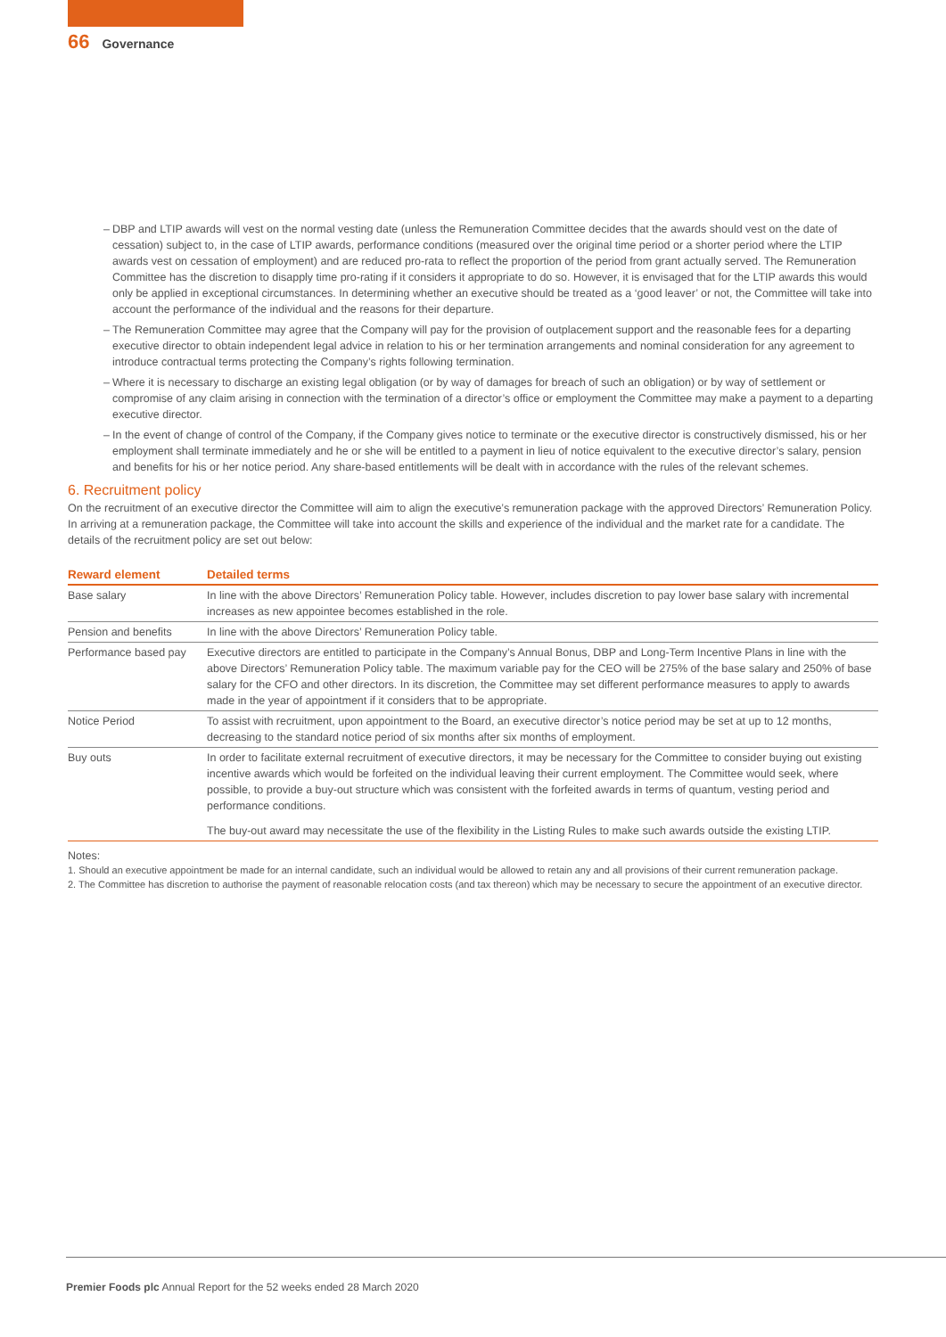66 Governance
– DBP and LTIP awards will vest on the normal vesting date (unless the Remuneration Committee decides that the awards should vest on the date of cessation) subject to, in the case of LTIP awards, performance conditions (measured over the original time period or a shorter period where the LTIP awards vest on cessation of employment) and are reduced pro-rata to reflect the proportion of the period from grant actually served. The Remuneration Committee has the discretion to disapply time pro-rating if it considers it appropriate to do so. However, it is envisaged that for the LTIP awards this would only be applied in exceptional circumstances. In determining whether an executive should be treated as a ‘good leaver’ or not, the Committee will take into account the performance of the individual and the reasons for their departure.
– The Remuneration Committee may agree that the Company will pay for the provision of outplacement support and the reasonable fees for a departing executive director to obtain independent legal advice in relation to his or her termination arrangements and nominal consideration for any agreement to introduce contractual terms protecting the Company’s rights following termination.
– Where it is necessary to discharge an existing legal obligation (or by way of damages for breach of such an obligation) or by way of settlement or compromise of any claim arising in connection with the termination of a director’s office or employment the Committee may make a payment to a departing executive director.
– In the event of change of control of the Company, if the Company gives notice to terminate or the executive director is constructively dismissed, his or her employment shall terminate immediately and he or she will be entitled to a payment in lieu of notice equivalent to the executive director’s salary, pension and benefits for his or her notice period. Any share-based entitlements will be dealt with in accordance with the rules of the relevant schemes.
6. Recruitment policy
On the recruitment of an executive director the Committee will aim to align the executive’s remuneration package with the approved Directors’ Remuneration Policy. In arriving at a remuneration package, the Committee will take into account the skills and experience of the individual and the market rate for a candidate. The details of the recruitment policy are set out below:
| Reward element | Detailed terms |
| --- | --- |
| Base salary | In line with the above Directors’ Remuneration Policy table. However, includes discretion to pay lower base salary with incremental increases as new appointee becomes established in the role. |
| Pension and benefits | In line with the above Directors’ Remuneration Policy table. |
| Performance based pay | Executive directors are entitled to participate in the Company’s Annual Bonus, DBP and Long-Term Incentive Plans in line with the above Directors’ Remuneration Policy table. The maximum variable pay for the CEO will be 275% of the base salary and 250% of base salary for the CFO and other directors. In its discretion, the Committee may set different performance measures to apply to awards made in the year of appointment if it considers that to be appropriate. |
| Notice Period | To assist with recruitment, upon appointment to the Board, an executive director’s notice period may be set at up to 12 months, decreasing to the standard notice period of six months after six months of employment. |
| Buy outs | In order to facilitate external recruitment of executive directors, it may be necessary for the Committee to consider buying out existing incentive awards which would be forfeited on the individual leaving their current employment. The Committee would seek, where possible, to provide a buy-out structure which was consistent with the forfeited awards in terms of quantum, vesting period and performance conditions. The buy-out award may necessitate the use of the flexibility in the Listing Rules to make such awards outside the existing LTIP. |
Notes:
1. Should an executive appointment be made for an internal candidate, such an individual would be allowed to retain any and all provisions of their current remuneration package.
2. The Committee has discretion to authorise the payment of reasonable relocation costs (and tax thereon) which may be necessary to secure the appointment of an executive director.
Premier Foods plc Annual Report for the 52 weeks ended 28 March 2020